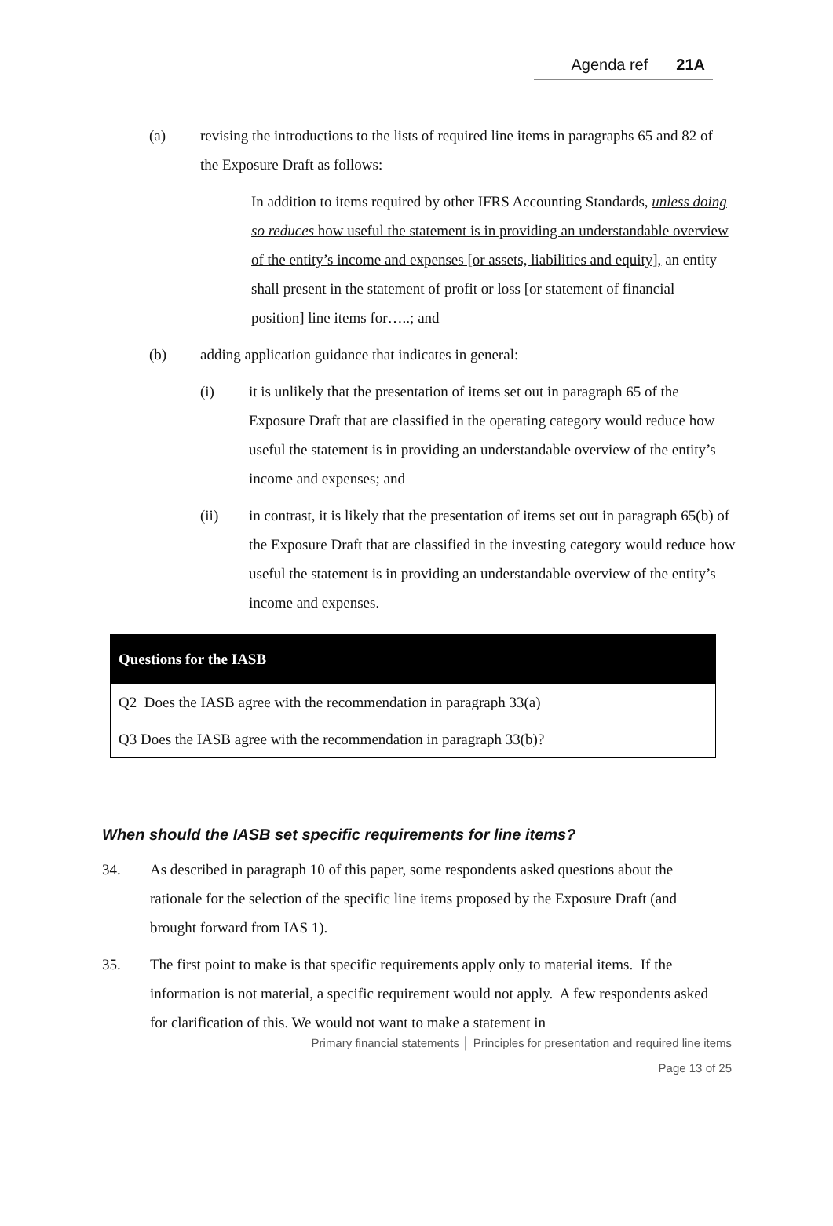Agenda ref 21A
(a) revising the introductions to the lists of required line items in paragraphs 65 and 82 of the Exposure Draft as follows:
In addition to items required by other IFRS Accounting Standards, unless doing so reduces how useful the statement is in providing an understandable overview of the entity’s income and expenses [or assets, liabilities and equity], an entity shall present in the statement of profit or loss [or statement of financial position] line items for…..; and
(b) adding application guidance that indicates in general:
(i) it is unlikely that the presentation of items set out in paragraph 65 of the Exposure Draft that are classified in the operating category would reduce how useful the statement is in providing an understandable overview of the entity’s income and expenses; and
(ii) in contrast, it is likely that the presentation of items set out in paragraph 65(b) of the Exposure Draft that are classified in the investing category would reduce how useful the statement is in providing an understandable overview of the entity’s income and expenses.
Questions for the IASB
Q2 Does the IASB agree with the recommendation in paragraph 33(a)
Q3 Does the IASB agree with the recommendation in paragraph 33(b)?
When should the IASB set specific requirements for line items?
34. As described in paragraph 10 of this paper, some respondents asked questions about the rationale for the selection of the specific line items proposed by the Exposure Draft (and brought forward from IAS 1).
35. The first point to make is that specific requirements apply only to material items. If the information is not material, a specific requirement would not apply. A few respondents asked for clarification of this. We would not want to make a statement in
Primary financial statements │ Principles for presentation and required line items
Page 13 of 25